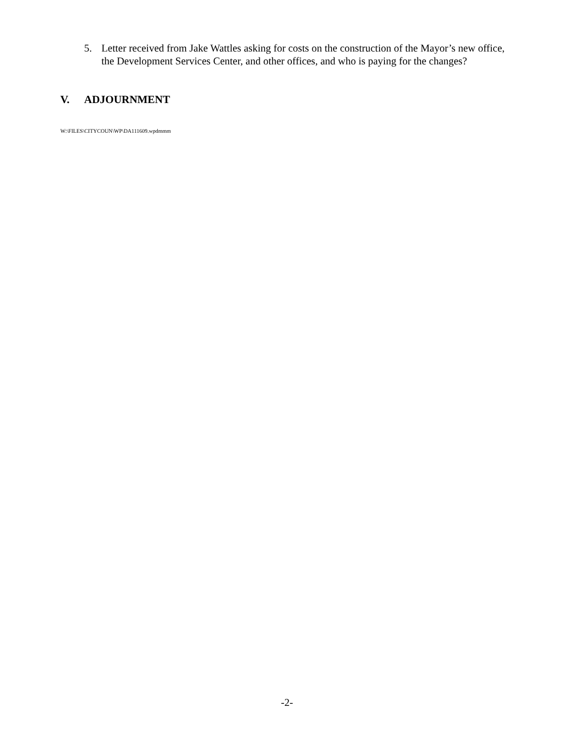5. Letter received from Jake Wattles asking for costs on the construction of the Mayor’s new office, the Development Services Center, and other offices, and who is paying for the changes?
V. ADJOURNMENT
W:\FILES\CITYCOUN\WP\DA111609.wpdmmm
-2-